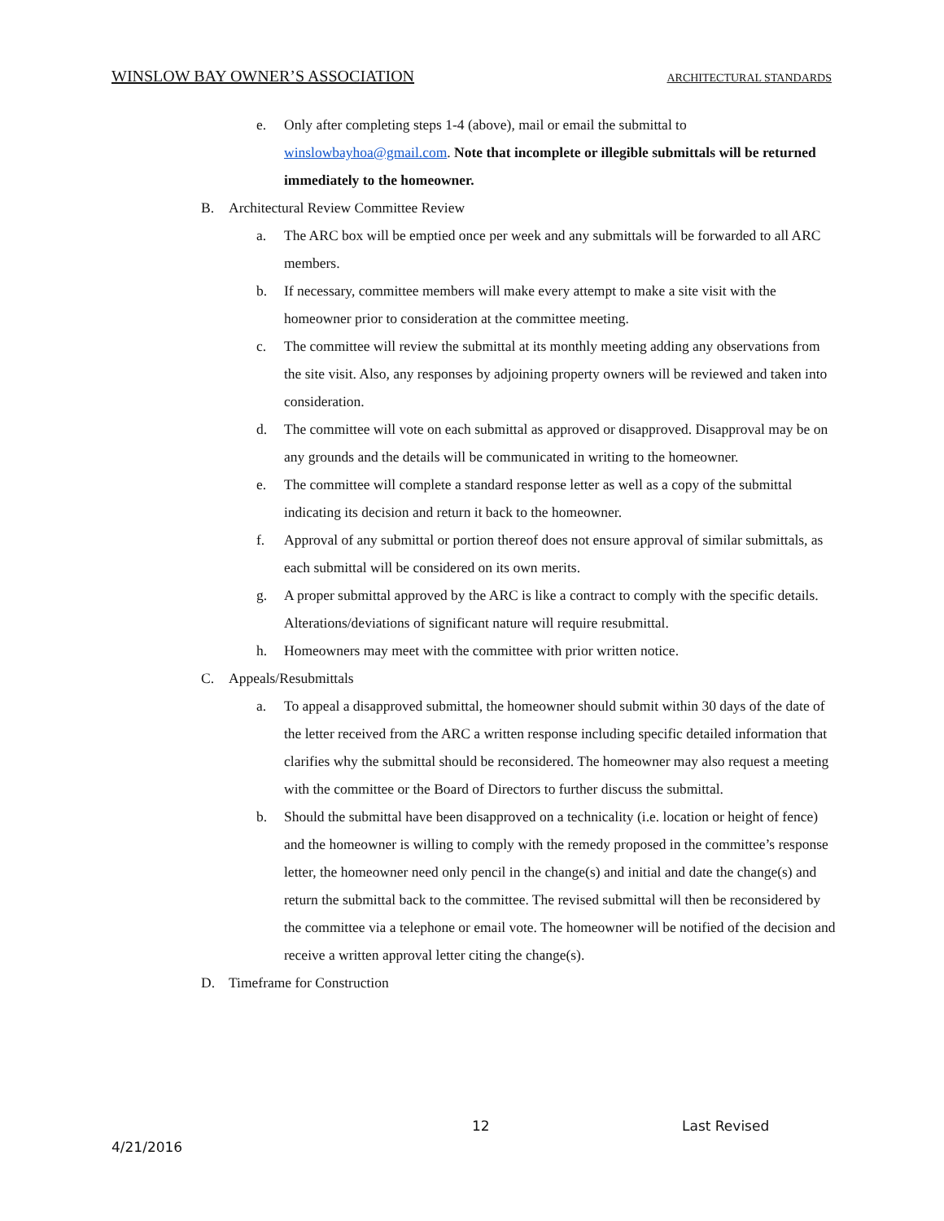WINSLOW BAY OWNER’S ASSOCIATION ARCHITECTURAL STANDARDS
e. Only after completing steps 1-4 (above), mail or email the submittal to winslowbayhoa@gmail.com. Note that incomplete or illegible submittals will be returned immediately to the homeowner.
B. Architectural Review Committee Review
a. The ARC box will be emptied once per week and any submittals will be forwarded to all ARC members.
b. If necessary, committee members will make every attempt to make a site visit with the homeowner prior to consideration at the committee meeting.
c. The committee will review the submittal at its monthly meeting adding any observations from the site visit. Also, any responses by adjoining property owners will be reviewed and taken into consideration.
d. The committee will vote on each submittal as approved or disapproved. Disapproval may be on any grounds and the details will be communicated in writing to the homeowner.
e. The committee will complete a standard response letter as well as a copy of the submittal indicating its decision and return it back to the homeowner.
f. Approval of any submittal or portion thereof does not ensure approval of similar submittals, as each submittal will be considered on its own merits.
g. A proper submittal approved by the ARC is like a contract to comply with the specific details. Alterations/deviations of significant nature will require resubmittal.
h. Homeowners may meet with the committee with prior written notice.
C. Appeals/Resubmittals
a. To appeal a disapproved submittal, the homeowner should submit within 30 days of the date of the letter received from the ARC a written response including specific detailed information that clarifies why the submittal should be reconsidered. The homeowner may also request a meeting with the committee or the Board of Directors to further discuss the submittal.
b. Should the submittal have been disapproved on a technicality (i.e. location or height of fence) and the homeowner is willing to comply with the remedy proposed in the committee’s response letter, the homeowner need only pencil in the change(s) and initial and date the change(s) and return the submittal back to the committee. The revised submittal will then be reconsidered by the committee via a telephone or email vote. The homeowner will be notified of the decision and receive a written approval letter citing the change(s).
D. Timeframe for Construction
12 Last Revised
4/21/2016